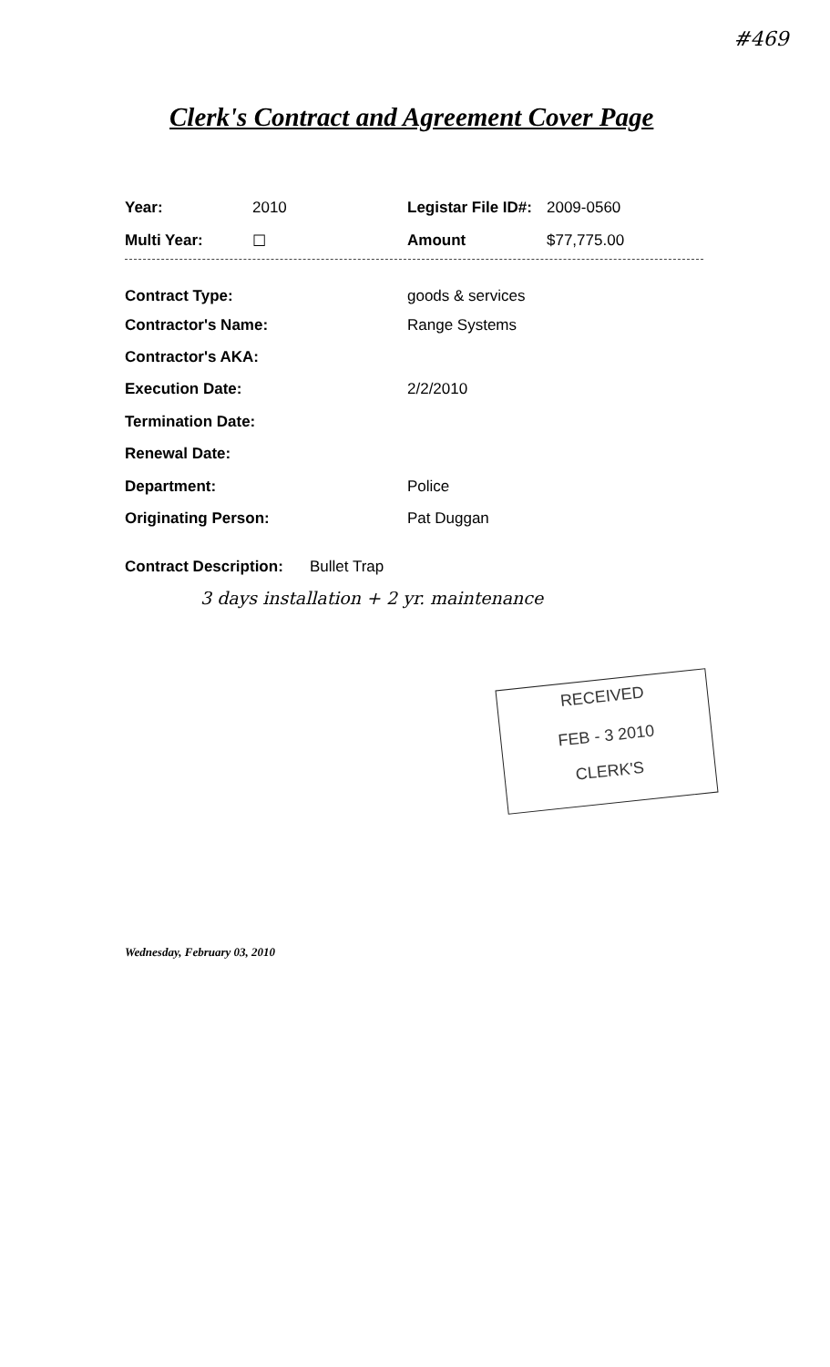#469
Clerk's Contract and Agreement Cover Page
Year: 2010 Legistar File ID#: 2009-0560
Multi Year: ☐ Amount $77,775.00
Contract Type: goods & services
Contractor's Name: Range Systems
Contractor's AKA:
Execution Date: 2/2/2010
Termination Date:
Renewal Date:
Department: Police
Originating Person: Pat Duggan
Contract Description: Bullet Trap
3 days installation + 2 yr. maintenance
RECEIVED
FEB - 3 2010
CLERK'S
Wednesday, February 03, 2010